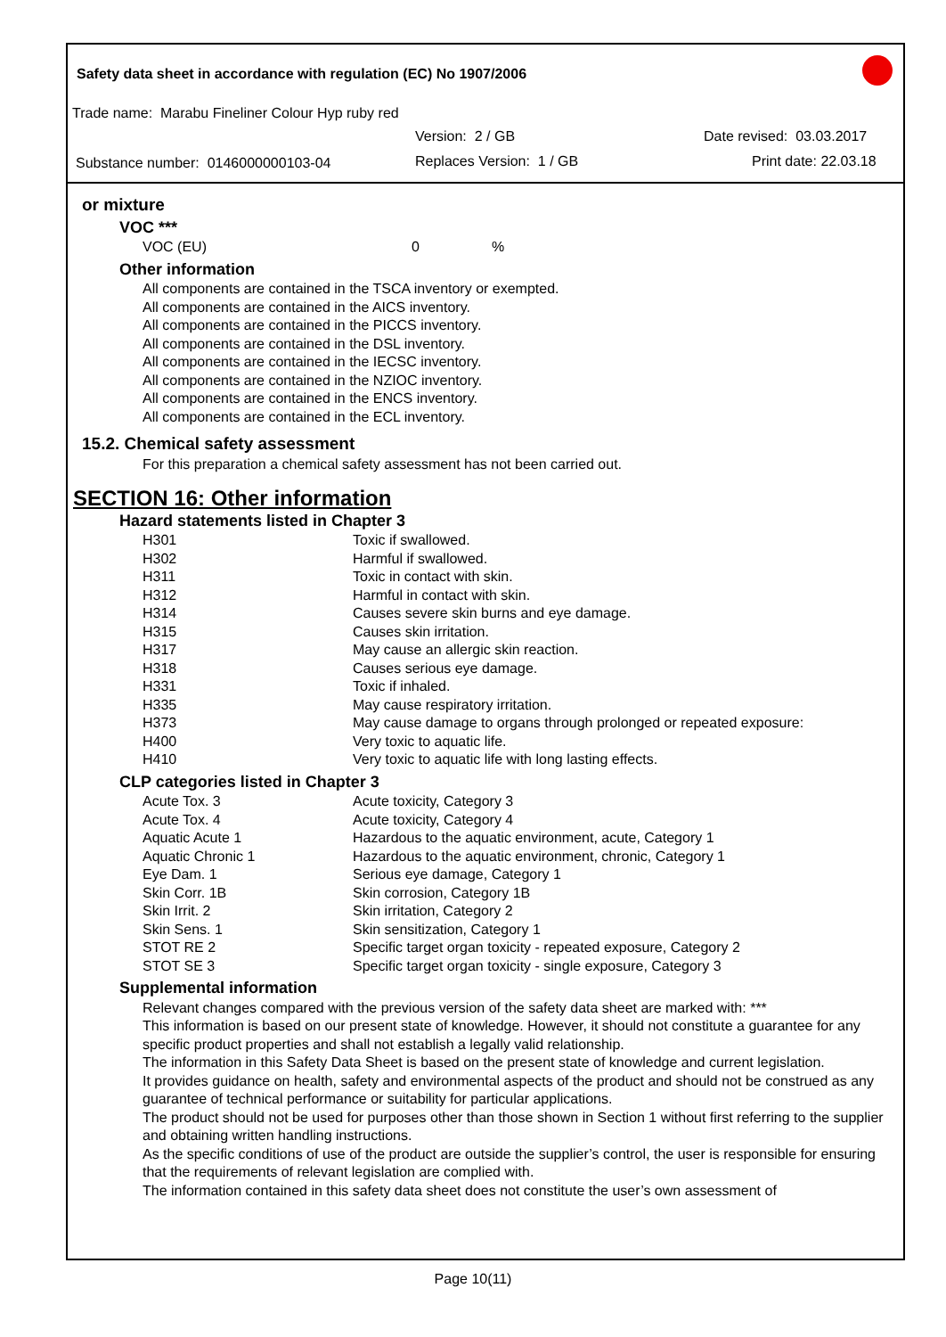Safety data sheet in accordance with regulation (EC) No 1907/2006
Trade name: Marabu Fineliner Colour Hyp ruby red
Version: 2 / GB Date revised: 03.03.2017
Substance number: 0146000000103-04
Replaces Version: 1 / GB Print date: 22.03.18
or mixture
VOC ***
| VOC (EU) | 0 | % |
Other information
All components are contained in the TSCA inventory or exempted.
All components are contained in the AICS inventory.
All components are contained in the PICCS inventory.
All components are contained in the DSL inventory.
All components are contained in the IECSC inventory.
All components are contained in the NZIOC inventory.
All components are contained in the ENCS inventory.
All components are contained in the ECL inventory.
15.2. Chemical safety assessment
For this preparation a chemical safety assessment has not been carried out.
SECTION 16: Other information
Hazard statements listed in Chapter 3
| H301 | Toxic if swallowed. |
| H302 | Harmful if swallowed. |
| H311 | Toxic in contact with skin. |
| H312 | Harmful in contact with skin. |
| H314 | Causes severe skin burns and eye damage. |
| H315 | Causes skin irritation. |
| H317 | May cause an allergic skin reaction. |
| H318 | Causes serious eye damage. |
| H331 | Toxic if inhaled. |
| H335 | May cause respiratory irritation. |
| H373 | May cause damage to organs through prolonged or repeated exposure: |
| H400 | Very toxic to aquatic life. |
| H410 | Very toxic to aquatic life with long lasting effects. |
CLP categories listed in Chapter 3
| Acute Tox. 3 | Acute toxicity, Category 3 |
| Acute Tox. 4 | Acute toxicity, Category 4 |
| Aquatic Acute 1 | Hazardous to the aquatic environment, acute, Category 1 |
| Aquatic Chronic 1 | Hazardous to the aquatic environment, chronic, Category 1 |
| Eye Dam. 1 | Serious eye damage, Category 1 |
| Skin Corr. 1B | Skin corrosion, Category 1B |
| Skin Irrit. 2 | Skin irritation, Category 2 |
| Skin Sens. 1 | Skin sensitization, Category 1 |
| STOT RE 2 | Specific target organ toxicity - repeated exposure, Category 2 |
| STOT SE 3 | Specific target organ toxicity - single exposure, Category 3 |
Supplemental information
Relevant changes compared with the previous version of the safety data sheet are marked with: ***
This information is based on our present state of knowledge. However, it should not constitute a guarantee for any specific product properties and shall not establish a legally valid relationship.
The information in this Safety Data Sheet is based on the present state of knowledge and current legislation.
It provides guidance on health, safety and environmental aspects of the product and should not be construed as any guarantee of technical performance or suitability for particular applications.
The product should not be used for purposes other than those shown in Section 1 without first referring to the supplier and obtaining written handling instructions.
As the specific conditions of use of the product are outside the supplier’s control, the user is responsible for ensuring that the requirements of relevant legislation are complied with.
The information contained in this safety data sheet does not constitute the user’s own assessment of
Page 10(11)